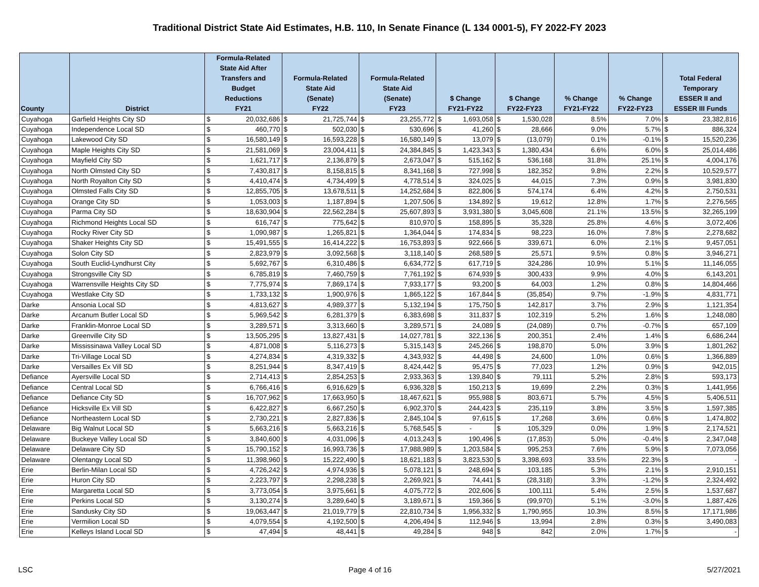Traditional District State Aid Estimates, H.B. 110, In Senate Finance (L 134 0001-5), FY 2022-FY 2023
| County | District | Formula-Related State Aid After Transfers and Budget Reductions FY21 | | Formula-Related State Aid (Senate) FY22 | | Formula-Related State Aid (Senate) FY23 | | $ Change FY21-FY22 | | $ Change FY22-FY23 | | % Change FY21-FY22 | % Change FY22-FY23 | Total Federal Temporary ESSER II and ESSER III Funds | |
| --- | --- | --- | --- | --- | --- | --- | --- | --- | --- | --- | --- | --- | --- | --- | --- |
| Cuyahoga | Garfield Heights City SD | $ | 20,032,686 | $ | 21,725,744 | $ | 23,255,772 | $ | 1,693,058 | $ | 1,530,028 | 8.5% | 7.0% | $ | 23,382,816 |
| Cuyahoga | Independence Local SD | $ | 460,770 | $ | 502,030 | $ | 530,696 | $ | 41,260 | $ | 28,666 | 9.0% | 5.7% | $ | 886,324 |
| Cuyahoga | Lakewood City SD | $ | 16,580,149 | $ | 16,593,228 | $ | 16,580,149 | $ | 13,079 | $ | (13,079) | 0.1% | -0.1% | $ | 15,520,236 |
| Cuyahoga | Maple Heights City SD | $ | 21,581,069 | $ | 23,004,411 | $ | 24,384,845 | $ | 1,423,343 | $ | 1,380,434 | 6.6% | 6.0% | $ | 25,014,486 |
| Cuyahoga | Mayfield City SD | $ | 1,621,717 | $ | 2,136,879 | $ | 2,673,047 | $ | 515,162 | $ | 536,168 | 31.8% | 25.1% | $ | 4,004,176 |
| Cuyahoga | North Olmsted City SD | $ | 7,430,817 | $ | 8,158,815 | $ | 8,341,168 | $ | 727,998 | $ | 182,352 | 9.8% | 2.2% | $ | 10,529,577 |
| Cuyahoga | North Royalton City SD | $ | 4,410,474 | $ | 4,734,499 | $ | 4,778,514 | $ | 324,025 | $ | 44,015 | 7.3% | 0.9% | $ | 3,981,830 |
| Cuyahoga | Olmsted Falls City SD | $ | 12,855,705 | $ | 13,678,511 | $ | 14,252,684 | $ | 822,806 | $ | 574,174 | 6.4% | 4.2% | $ | 2,750,531 |
| Cuyahoga | Orange City SD | $ | 1,053,003 | $ | 1,187,894 | $ | 1,207,506 | $ | 134,892 | $ | 19,612 | 12.8% | 1.7% | $ | 2,276,565 |
| Cuyahoga | Parma City SD | $ | 18,630,904 | $ | 22,562,284 | $ | 25,607,893 | $ | 3,931,380 | $ | 3,045,608 | 21.1% | 13.5% | $ | 32,265,199 |
| Cuyahoga | Richmond Heights Local SD | $ | 616,747 | $ | 775,642 | $ | 810,970 | $ | 158,895 | $ | 35,328 | 25.8% | 4.6% | $ | 3,072,406 |
| Cuyahoga | Rocky River City SD | $ | 1,090,987 | $ | 1,265,821 | $ | 1,364,044 | $ | 174,834 | $ | 98,223 | 16.0% | 7.8% | $ | 2,278,682 |
| Cuyahoga | Shaker Heights City SD | $ | 15,491,555 | $ | 16,414,222 | $ | 16,753,893 | $ | 922,666 | $ | 339,671 | 6.0% | 2.1% | $ | 9,457,051 |
| Cuyahoga | Solon City SD | $ | 2,823,979 | $ | 3,092,568 | $ | 3,118,140 | $ | 268,589 | $ | 25,571 | 9.5% | 0.8% | $ | 3,946,271 |
| Cuyahoga | South Euclid-Lyndhurst City | $ | 5,692,767 | $ | 6,310,486 | $ | 6,634,772 | $ | 617,719 | $ | 324,286 | 10.9% | 5.1% | $ | 11,146,055 |
| Cuyahoga | Strongsville City SD | $ | 6,785,819 | $ | 7,460,759 | $ | 7,761,192 | $ | 674,939 | $ | 300,433 | 9.9% | 4.0% | $ | 6,143,201 |
| Cuyahoga | Warrensville Heights City SD | $ | 7,775,974 | $ | 7,869,174 | $ | 7,933,177 | $ | 93,200 | $ | 64,003 | 1.2% | 0.8% | $ | 14,804,466 |
| Cuyahoga | Westlake City SD | $ | 1,733,132 | $ | 1,900,976 | $ | 1,865,122 | $ | 167,844 | $ | (35,854) | 9.7% | -1.9% | $ | 4,831,771 |
| Darke | Ansonia Local SD | $ | 4,813,627 | $ | 4,989,377 | $ | 5,132,194 | $ | 175,750 | $ | 142,817 | 3.7% | 2.9% | $ | 1,121,354 |
| Darke | Arcanum Butler Local SD | $ | 5,969,542 | $ | 6,281,379 | $ | 6,383,698 | $ | 311,837 | $ | 102,319 | 5.2% | 1.6% | $ | 1,248,080 |
| Darke | Franklin-Monroe Local SD | $ | 3,289,571 | $ | 3,313,660 | $ | 3,289,571 | $ | 24,089 | $ | (24,089) | 0.7% | -0.7% | $ | 657,109 |
| Darke | Greenville City SD | $ | 13,505,295 | $ | 13,827,431 | $ | 14,027,781 | $ | 322,136 | $ | 200,351 | 2.4% | 1.4% | $ | 6,686,244 |
| Darke | Mississinawa Valley Local SD | $ | 4,871,008 | $ | 5,116,273 | $ | 5,315,143 | $ | 245,266 | $ | 198,870 | 5.0% | 3.9% | $ | 1,801,262 |
| Darke | Tri-Village Local SD | $ | 4,274,834 | $ | 4,319,332 | $ | 4,343,932 | $ | 44,498 | $ | 24,600 | 1.0% | 0.6% | $ | 1,366,889 |
| Darke | Versailles Ex Vill SD | $ | 8,251,944 | $ | 8,347,419 | $ | 8,424,442 | $ | 95,475 | $ | 77,023 | 1.2% | 0.9% | $ | 942,015 |
| Defiance | Ayersville Local SD | $ | 2,714,413 | $ | 2,854,253 | $ | 2,933,363 | $ | 139,840 | $ | 79,111 | 5.2% | 2.8% | $ | 593,173 |
| Defiance | Central Local SD | $ | 6,766,416 | $ | 6,916,629 | $ | 6,936,328 | $ | 150,213 | $ | 19,699 | 2.2% | 0.3% | $ | 1,441,956 |
| Defiance | Defiance City SD | $ | 16,707,962 | $ | 17,663,950 | $ | 18,467,621 | $ | 955,988 | $ | 803,671 | 5.7% | 4.5% | $ | 5,406,511 |
| Defiance | Hicksville Ex Vill SD | $ | 6,422,827 | $ | 6,667,250 | $ | 6,902,370 | $ | 244,423 | $ | 235,119 | 3.8% | 3.5% | $ | 1,597,385 |
| Defiance | Northeastern Local SD | $ | 2,730,221 | $ | 2,827,836 | $ | 2,845,104 | $ | 97,615 | $ | 17,268 | 3.6% | 0.6% | $ | 1,474,802 |
| Delaware | Big Walnut Local SD | $ | 5,663,216 | $ | 5,663,216 | $ | 5,768,545 | $ | - | $ | 105,329 | 0.0% | 1.9% | $ | 2,174,521 |
| Delaware | Buckeye Valley Local SD | $ | 3,840,600 | $ | 4,031,096 | $ | 4,013,243 | $ | 190,496 | $ | (17,853) | 5.0% | -0.4% | $ | 2,347,048 |
| Delaware | Delaware City SD | $ | 15,790,152 | $ | 16,993,736 | $ | 17,988,989 | $ | 1,203,584 | $ | 995,253 | 7.6% | 5.9% | $ | 7,073,056 |
| Delaware | Olentangy Local SD | $ | 11,398,960 | $ | 15,222,490 | $ | 18,621,183 | $ | 3,823,530 | $ | 3,398,693 | 33.5% | 22.3% | $ | - |
| Erie | Berlin-Milan Local SD | $ | 4,726,242 | $ | 4,974,936 | $ | 5,078,121 | $ | 248,694 | $ | 103,185 | 5.3% | 2.1% | $ | 2,910,151 |
| Erie | Huron City SD | $ | 2,223,797 | $ | 2,298,238 | $ | 2,269,921 | $ | 74,441 | $ | (28,318) | 3.3% | -1.2% | $ | 2,324,492 |
| Erie | Margaretta Local SD | $ | 3,773,054 | $ | 3,975,661 | $ | 4,075,772 | $ | 202,606 | $ | 100,111 | 5.4% | 2.5% | $ | 1,537,687 |
| Erie | Perkins Local SD | $ | 3,130,274 | $ | 3,289,640 | $ | 3,189,671 | $ | 159,366 | $ | (99,970) | 5.1% | -3.0% | $ | 1,887,426 |
| Erie | Sandusky City SD | $ | 19,063,447 | $ | 21,019,779 | $ | 22,810,734 | $ | 1,956,332 | $ | 1,790,955 | 10.3% | 8.5% | $ | 17,171,986 |
| Erie | Vermilion Local SD | $ | 4,079,554 | $ | 4,192,500 | $ | 4,206,494 | $ | 112,946 | $ | 13,994 | 2.8% | 0.3% | $ | 3,490,083 |
| Erie | Kelleys Island Local SD | $ | 47,494 | $ | 48,441 | $ | 49,284 | $ | 948 | $ | 842 | 2.0% | 1.7% | $ | - |
LSC Page 4 of 16 5/27/2021